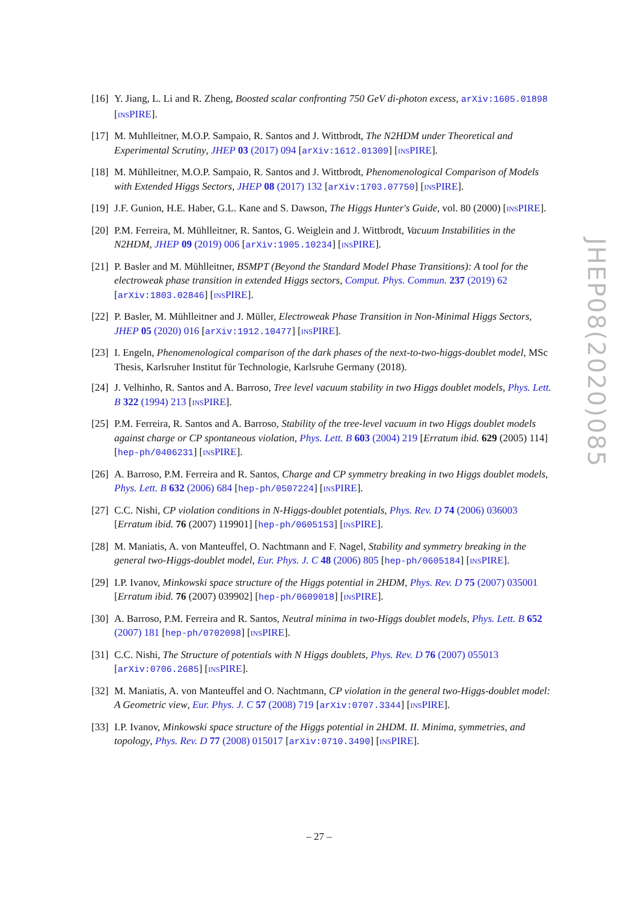[16]
Y. Jiang, L. Li and R. Zheng, Boosted scalar confronting 750 GeV di-photon excess, arXiv:1605.01898 [INSPIRE].
[17]
M. Muhlleitner, M.O.P. Sampaio, R. Santos and J. Wittbrodt, The N2HDM under Theoretical and Experimental Scrutiny, JHEP 03 (2017) 094 [arXiv:1612.01309] [INSPIRE].
[18]
M. Mühlleitner, M.O.P. Sampaio, R. Santos and J. Wittbrodt, Phenomenological Comparison of Models with Extended Higgs Sectors, JHEP 08 (2017) 132 [arXiv:1703.07750] [INSPIRE].
[19]
J.F. Gunion, H.E. Haber, G.L. Kane and S. Dawson, The Higgs Hunter's Guide, vol. 80 (2000) [INSPIRE].
[20]
P.M. Ferreira, M. Mühlleitner, R. Santos, G. Weiglein and J. Wittbrodt, Vacuum Instabilities in the N2HDM, JHEP 09 (2019) 006 [arXiv:1905.10234] [INSPIRE].
[21]
P. Basler and M. Mühlleitner, BSMPT (Beyond the Standard Model Phase Transitions): A tool for the electroweak phase transition in extended Higgs sectors, Comput. Phys. Commun. 237 (2019) 62 [arXiv:1803.02846] [INSPIRE].
[22]
P. Basler, M. Mühlleitner and J. Müller, Electroweak Phase Transition in Non-Minimal Higgs Sectors, JHEP 05 (2020) 016 [arXiv:1912.10477] [INSPIRE].
[23]
I. Engeln, Phenomenological comparison of the dark phases of the next-to-two-higgs-doublet model, MSc Thesis, Karlsruher Institut für Technologie, Karlsruhe Germany (2018).
[24]
J. Velhinho, R. Santos and A. Barroso, Tree level vacuum stability in two Higgs doublet models, Phys. Lett. B 322 (1994) 213 [INSPIRE].
[25]
P.M. Ferreira, R. Santos and A. Barroso, Stability of the tree-level vacuum in two Higgs doublet models against charge or CP spontaneous violation, Phys. Lett. B 603 (2004) 219 [Erratum ibid. 629 (2005) 114] [hep-ph/0406231] [INSPIRE].
[26]
A. Barroso, P.M. Ferreira and R. Santos, Charge and CP symmetry breaking in two Higgs doublet models, Phys. Lett. B 632 (2006) 684 [hep-ph/0507224] [INSPIRE].
[27]
C.C. Nishi, CP violation conditions in N-Higgs-doublet potentials, Phys. Rev. D 74 (2006) 036003 [Erratum ibid. 76 (2007) 119901] [hep-ph/0605153] [INSPIRE].
[28]
M. Maniatis, A. von Manteuffel, O. Nachtmann and F. Nagel, Stability and symmetry breaking in the general two-Higgs-doublet model, Eur. Phys. J. C 48 (2006) 805 [hep-ph/0605184] [INSPIRE].
[29]
I.P. Ivanov, Minkowski space structure of the Higgs potential in 2HDM, Phys. Rev. D 75 (2007) 035001 [Erratum ibid. 76 (2007) 039902] [hep-ph/0609018] [INSPIRE].
[30]
A. Barroso, P.M. Ferreira and R. Santos, Neutral minima in two-Higgs doublet models, Phys. Lett. B 652 (2007) 181 [hep-ph/0702098] [INSPIRE].
[31]
C.C. Nishi, The Structure of potentials with N Higgs doublets, Phys. Rev. D 76 (2007) 055013 [arXiv:0706.2685] [INSPIRE].
[32]
M. Maniatis, A. von Manteuffel and O. Nachtmann, CP violation in the general two-Higgs-doublet model: A Geometric view, Eur. Phys. J. C 57 (2008) 719 [arXiv:0707.3344] [INSPIRE].
[33]
I.P. Ivanov, Minkowski space structure of the Higgs potential in 2HDM. II. Minima, symmetries, and topology, Phys. Rev. D 77 (2008) 015017 [arXiv:0710.3490] [INSPIRE].
JHEP08(2020)085
– 27 –